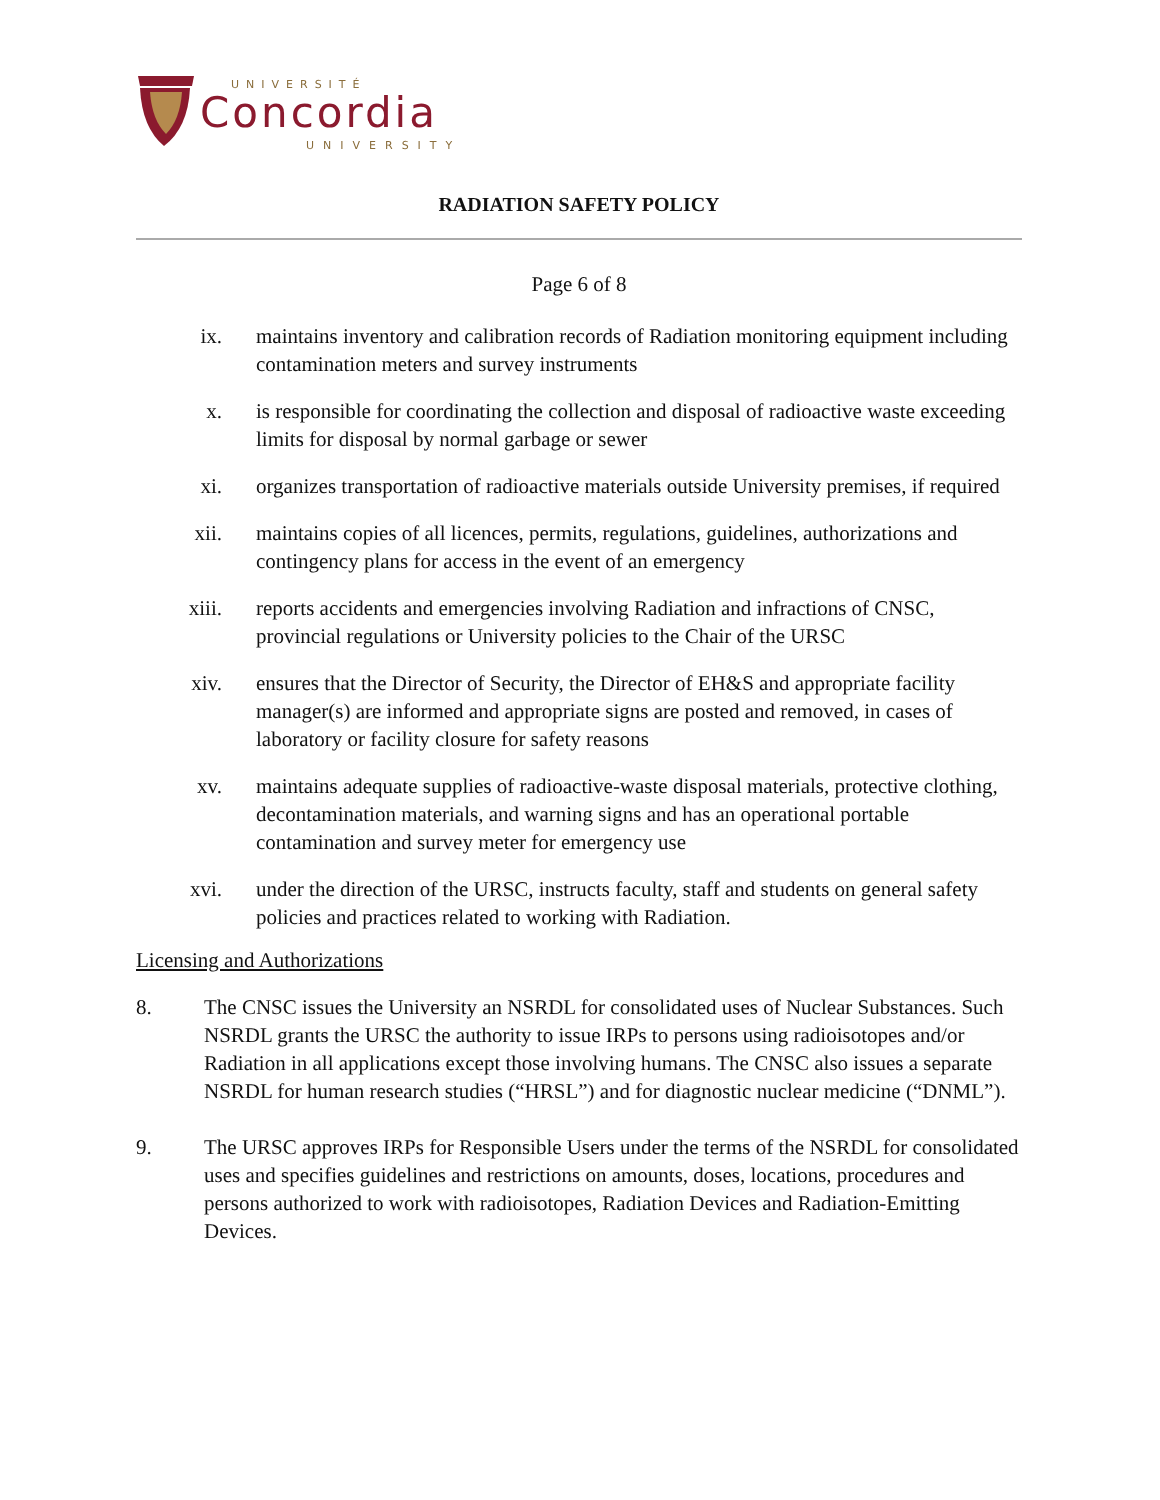UNIVERSITÉ
Concordia
UNIVERSITY
RADIATION SAFETY POLICY
Page 6 of 8
ix. maintains inventory and calibration records of Radiation monitoring equipment including contamination meters and survey instruments
x. is responsible for coordinating the collection and disposal of radioactive waste exceeding limits for disposal by normal garbage or sewer
xi. organizes transportation of radioactive materials outside University premises, if required
xii. maintains copies of all licences, permits, regulations, guidelines, authorizations and contingency plans for access in the event of an emergency
xiii. reports accidents and emergencies involving Radiation and infractions of CNSC, provincial regulations or University policies to the Chair of the URSC
xiv. ensures that the Director of Security, the Director of EH&S and appropriate facility manager(s) are informed and appropriate signs are posted and removed, in cases of laboratory or facility closure for safety reasons
xv. maintains adequate supplies of radioactive-waste disposal materials, protective clothing, decontamination materials, and warning signs and has an operational portable contamination and survey meter for emergency use
xvi. under the direction of the URSC, instructs faculty, staff and students on general safety policies and practices related to working with Radiation.
Licensing and Authorizations
8. The CNSC issues the University an NSRDL for consolidated uses of Nuclear Substances. Such NSRDL grants the URSC the authority to issue IRPs to persons using radioisotopes and/or Radiation in all applications except those involving humans. The CNSC also issues a separate NSRDL for human research studies (“HRSL”) and for diagnostic nuclear medicine (“DNML”).
9. The URSC approves IRPs for Responsible Users under the terms of the NSRDL for consolidated uses and specifies guidelines and restrictions on amounts, doses, locations, procedures and persons authorized to work with radioisotopes, Radiation Devices and Radiation-Emitting Devices.